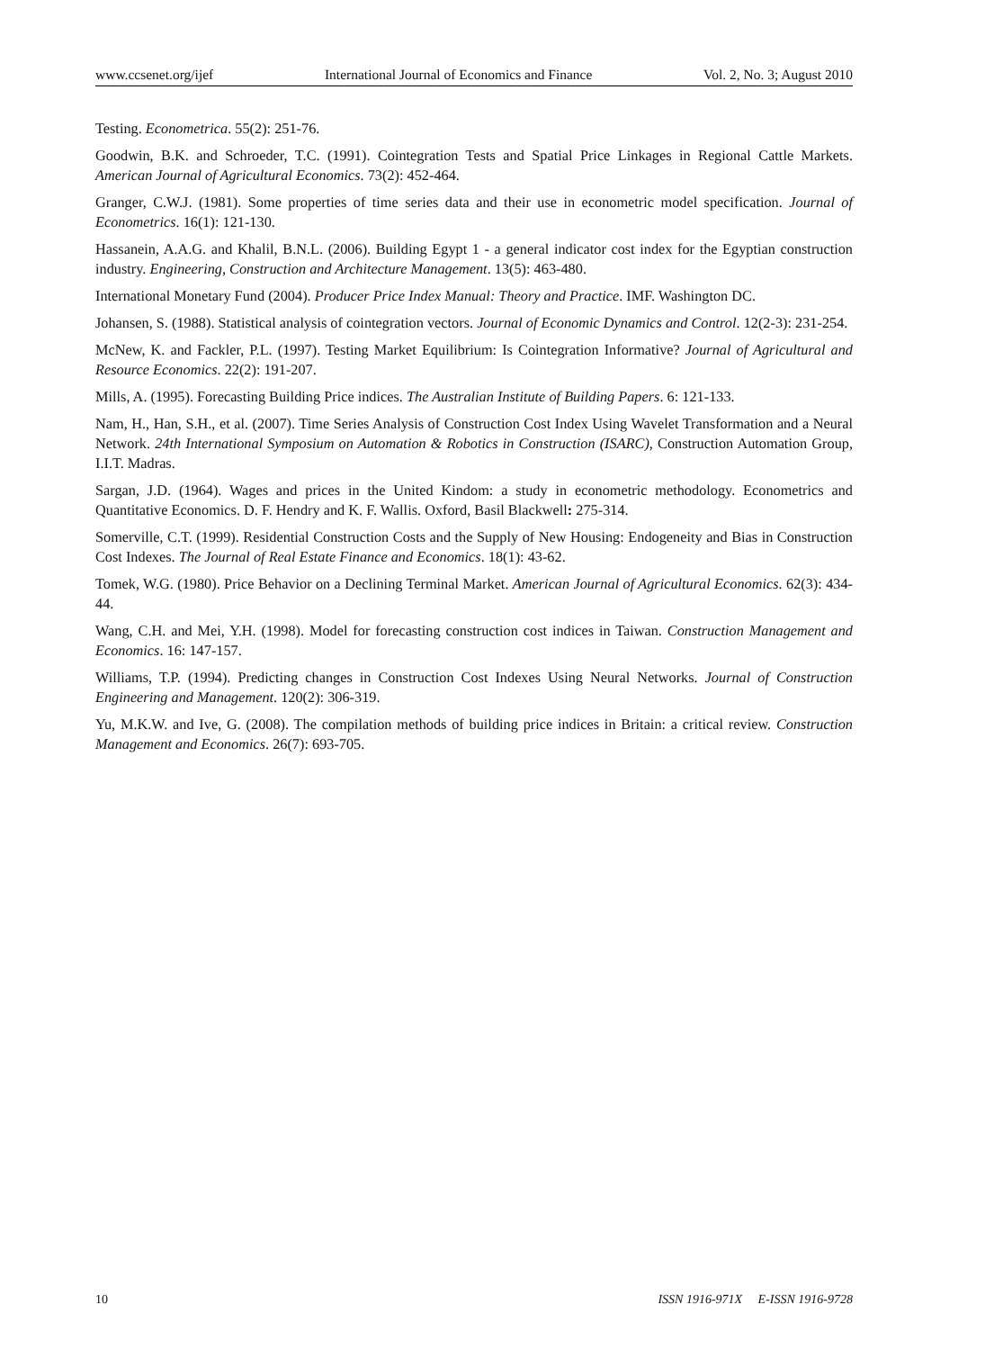www.ccsenet.org/ijef International Journal of Economics and Finance Vol. 2, No. 3; August 2010
Testing. Econometrica. 55(2): 251-76.
Goodwin, B.K. and Schroeder, T.C. (1991). Cointegration Tests and Spatial Price Linkages in Regional Cattle Markets. American Journal of Agricultural Economics. 73(2): 452-464.
Granger, C.W.J. (1981). Some properties of time series data and their use in econometric model specification. Journal of Econometrics. 16(1): 121-130.
Hassanein, A.A.G. and Khalil, B.N.L. (2006). Building Egypt 1 - a general indicator cost index for the Egyptian construction industry. Engineering, Construction and Architecture Management. 13(5): 463-480.
International Monetary Fund (2004). Producer Price Index Manual: Theory and Practice. IMF. Washington DC.
Johansen, S. (1988). Statistical analysis of cointegration vectors. Journal of Economic Dynamics and Control. 12(2-3): 231-254.
McNew, K. and Fackler, P.L. (1997). Testing Market Equilibrium: Is Cointegration Informative? Journal of Agricultural and Resource Economics. 22(2): 191-207.
Mills, A. (1995). Forecasting Building Price indices. The Australian Institute of Building Papers. 6: 121-133.
Nam, H., Han, S.H., et al. (2007). Time Series Analysis of Construction Cost Index Using Wavelet Transformation and a Neural Network. 24th International Symposium on Automation & Robotics in Construction (ISARC), Construction Automation Group, I.I.T. Madras.
Sargan, J.D. (1964). Wages and prices in the United Kindom: a study in econometric methodology. Econometrics and Quantitative Economics. D. F. Hendry and K. F. Wallis. Oxford, Basil Blackwell: 275-314.
Somerville, C.T. (1999). Residential Construction Costs and the Supply of New Housing: Endogeneity and Bias in Construction Cost Indexes. The Journal of Real Estate Finance and Economics. 18(1): 43-62.
Tomek, W.G. (1980). Price Behavior on a Declining Terminal Market. American Journal of Agricultural Economics. 62(3): 434-44.
Wang, C.H. and Mei, Y.H. (1998). Model for forecasting construction cost indices in Taiwan. Construction Management and Economics. 16: 147-157.
Williams, T.P. (1994). Predicting changes in Construction Cost Indexes Using Neural Networks. Journal of Construction Engineering and Management. 120(2): 306-319.
Yu, M.K.W. and Ive, G. (2008). The compilation methods of building price indices in Britain: a critical review. Construction Management and Economics. 26(7): 693-705.
10 ISSN 1916-971X E-ISSN 1916-9728